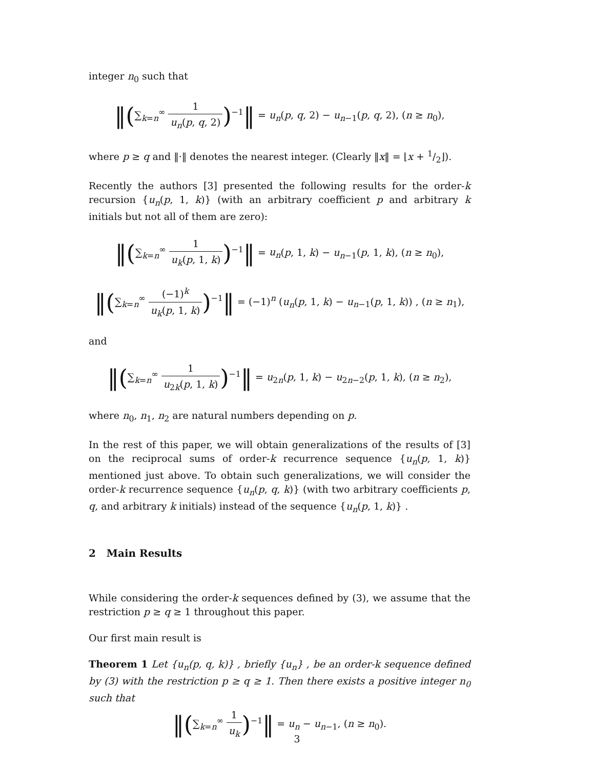integer n<sub>0</sub> such that
‖(∑<sub>k=n</sub><sup>∞</sup> 1 u<sub>n</sub>(p, q, 2))<sup>−1</sup>‖ = u<sub>n</sub>(p, q, 2) − u<sub>n−1</sub>(p, q, 2), (n ≥ n<sub>0</sub>),
where p ≥ q and ‖·‖ denotes the nearest integer. (Clearly ‖x‖ = ⌊x + 1/2⌋).
Recently the authors [3] presented the following results for the order-k recursion {u<sub>n</sub>(p, 1, k)} (with an arbitrary coefficient p and arbitrary k initials but not all of them are zero):
‖(∑<sub>k=n</sub><sup>∞</sup> 1 u<sub>k</sub>(p, 1, k))<sup>−1</sup>‖ = u<sub>n</sub>(p, 1, k) − u<sub>n−1</sub>(p, 1, k), (n ≥ n<sub>0</sub>),
‖(∑<sub>k=n</sub><sup>∞</sup> (−1)<sup>k</sup> u<sub>k</sub>(p, 1, k))<sup>−1</sup>‖ = (−1)<sup>n</sup> (u<sub>n</sub>(p, 1, k) − u<sub>n−1</sub>(p, 1, k)) , (n ≥ n<sub>1</sub>),
and
‖(∑<sub>k=n</sub><sup>∞</sup> 1 u<sub>2k</sub>(p, 1, k))<sup>−1</sup>‖ = u<sub>2n</sub>(p, 1, k) − u<sub>2n−2</sub>(p, 1, k), (n ≥ n<sub>2</sub>),
where n<sub>0</sub>, n<sub>1</sub>, n<sub>2</sub> are natural numbers depending on p.
In the rest of this paper, we will obtain generalizations of the results of [3] on the reciprocal sums of order-k recurrence sequence {u<sub>n</sub>(p, 1, k)} mentioned just above. To obtain such generalizations, we will consider the order-k recurrence sequence {u<sub>n</sub>(p, q, k)} (with two arbitrary coefficients p, q, and arbitrary k initials) instead of the sequence {u<sub>n</sub>(p, 1, k)} .
2 Main Results
While considering the order-k sequences defined by (3), we assume that the restriction p ≥ q ≥ 1 throughout this paper.
Our first main result is
Theorem 1 Let {u<sub>n</sub>(p, q, k)} , briefly {u<sub>n</sub>} , be an order-k sequence defined by (3) with the restriction p ≥ q ≥ 1. Then there exists a positive integer n<sub>0</sub> such that
‖(∑<sub>k=n</sub><sup>∞</sup> 1 u<sub>k</sub>)<sup>−1</sup>‖ = u<sub>n</sub> − u<sub>n−1</sub>, (n ≥ n<sub>0</sub>).
3